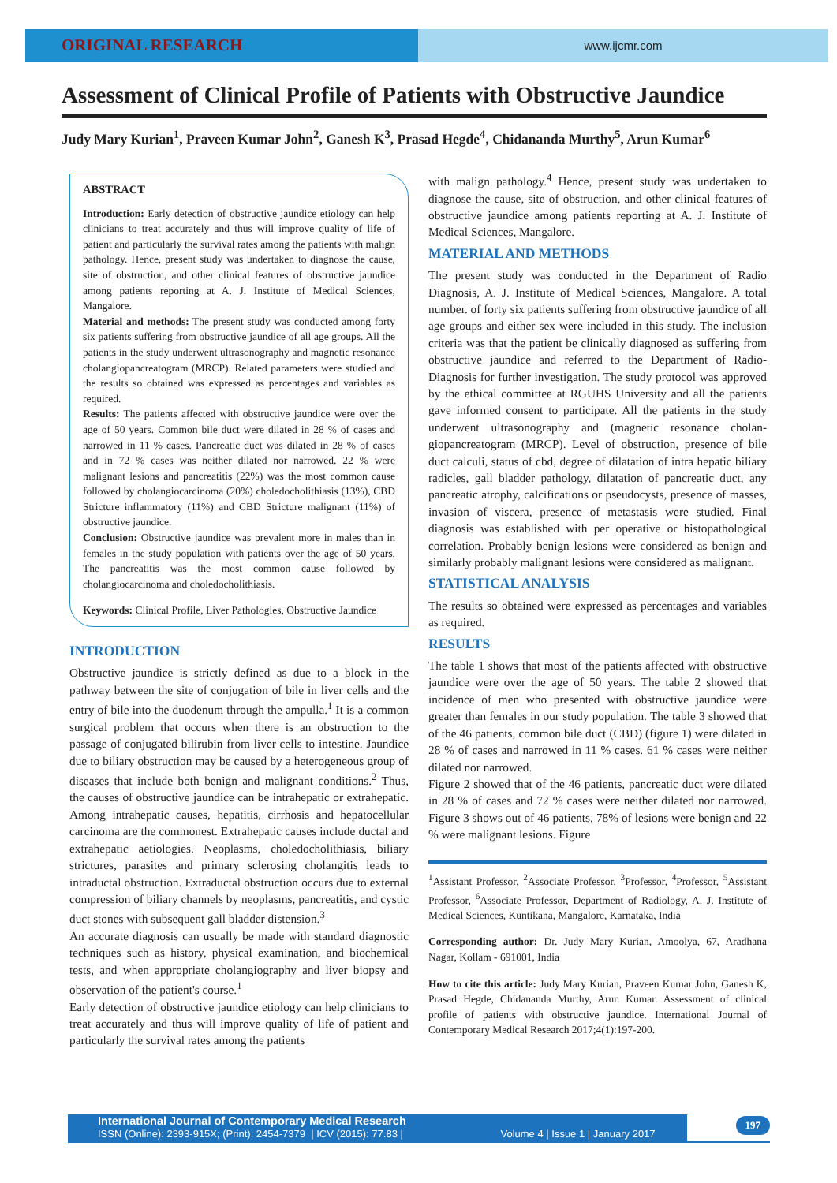ORIGINAL RESEARCH
www.ijcmr.com
Assessment of Clinical Profile of Patients with Obstructive Jaundice
Judy Mary Kurian<sup>1</sup>, Praveen Kumar John<sup>2</sup>, Ganesh K<sup>3</sup>, Prasad Hegde<sup>4</sup>, Chidananda Murthy<sup>5</sup>, Arun Kumar<sup>6</sup>
ABSTRACT
Introduction: Early detection of obstructive jaundice etiology can help clinicians to treat accurately and thus will improve quality of life of patient and particularly the survival rates among the patients with malign pathology. Hence, present study was undertaken to diagnose the cause, site of obstruction, and other clinical features of obstructive jaundice among patients reporting at A. J. Institute of Medical Sciences, Mangalore.
Material and methods: The present study was conducted among forty six patients suffering from obstructive jaundice of all age groups. All the patients in the study underwent ultrasonography and magnetic resonance cholangiopancreatogram (MRCP). Related parameters were studied and the results so obtained was expressed as percentages and variables as required.
Results: The patients affected with obstructive jaundice were over the age of 50 years. Common bile duct were dilated in 28 % of cases and narrowed in 11 % cases. Pancreatic duct was dilated in 28 % of cases and in 72 % cases was neither dilated nor narrowed. 22 % were malignant lesions and pancreatitis (22%) was the most common cause followed by cholangiocarcinoma (20%) choledocholithiasis (13%), CBD Stricture inflammatory (11%) and CBD Stricture malignant (11%) of obstructive jaundice.
Conclusion: Obstructive jaundice was prevalent more in males than in females in the study population with patients over the age of 50 years. The pancreatitis was the most common cause followed by cholangiocarcinoma and choledocholithiasis.
Keywords: Clinical Profile, Liver Pathologies, Obstructive Jaundice
INTRODUCTION
Obstructive jaundice is strictly defined as due to a block in the pathway between the site of conjugation of bile in liver cells and the entry of bile into the duodenum through the ampulla.<sup>1</sup> It is a common surgical problem that occurs when there is an obstruction to the passage of conjugated bilirubin from liver cells to intestine. Jaundice due to biliary obstruction may be caused by a heterogeneous group of diseases that include both benign and malignant conditions.<sup>2</sup> Thus, the causes of obstructive jaundice can be intrahepatic or extrahepatic. Among intrahepatic causes, hepatitis, cirrhosis and hepatocellular carcinoma are the commonest. Extrahepatic causes include ductal and extrahepatic aetiologies. Neoplasms, choledocholithiasis, biliary strictures, parasites and primary sclerosing cholangitis leads to intraductal obstruction. Extraductal obstruction occurs due to external compression of biliary channels by neoplasms, pancreatitis, and cystic duct stones with subsequent gall bladder distension.<sup>3</sup>
An accurate diagnosis can usually be made with standard diagnostic techniques such as history, physical examination, and biochemical tests, and when appropriate cholangiography and liver biopsy and observation of the patient's course.<sup>1</sup>
Early detection of obstructive jaundice etiology can help clinicians to treat accurately and thus will improve quality of life of patient and particularly the survival rates among the patients
with malign pathology.<sup>4</sup> Hence, present study was undertaken to diagnose the cause, site of obstruction, and other clinical features of obstructive jaundice among patients reporting at A. J. Institute of Medical Sciences, Mangalore.
MATERIAL AND METHODS
The present study was conducted in the Department of Radio Diagnosis, A. J. Institute of Medical Sciences, Mangalore. A total number. of forty six patients suffering from obstructive jaundice of all age groups and either sex were included in this study. The inclusion criteria was that the patient be clinically diagnosed as suffering from obstructive jaundice and referred to the Department of Radio-Diagnosis for further investigation. The study protocol was approved by the ethical committee at RGUHS University and all the patients gave informed consent to participate. All the patients in the study underwent ultrasonography and (magnetic resonance cholan-giopancreatogram (MRCP). Level of obstruction, presence of bile duct calculi, status of cbd, degree of dilatation of intra hepatic biliary radicles, gall bladder pathology, dilatation of pancreatic duct, any pancreatic atrophy, calcifications or pseudocysts, presence of masses, invasion of viscera, presence of metastasis were studied. Final diagnosis was established with per operative or histopathological correlation. Probably benign lesions were considered as benign and similarly probably malignant lesions were considered as malignant.
STATISTICAL ANALYSIS
The results so obtained were expressed as percentages and variables as required.
RESULTS
The table 1 shows that most of the patients affected with obstructive jaundice were over the age of 50 years. The table 2 showed that incidence of men who presented with obstructive jaundice were greater than females in our study population. The table 3 showed that of the 46 patients, common bile duct (CBD) (figure 1) were dilated in 28 % of cases and narrowed in 11 % cases. 61 % cases were neither dilated nor narrowed.
Figure 2 showed that of the 46 patients, pancreatic duct were dilated in 28 % of cases and 72 % cases were neither dilated nor narrowed. Figure 3 shows out of 46 patients, 78% of lesions were benign and 22 % were malignant lesions. Figure
<sup>1</sup> Assistant Professor, <sup>2</sup>Associate Professor, <sup>3</sup>Professor, <sup>4</sup>Professor, <sup>5</sup>Assistant Professor, <sup>6</sup>Associate Professor, Department of Radiology, A. J. Institute of Medical Sciences, Kuntikana, Mangalore, Karnataka, India
Corresponding author: Dr. Judy Mary Kurian, Amoolya, 67, Aradhana Nagar, Kollam - 691001, India
How to cite this article: Judy Mary Kurian, Praveen Kumar John, Ganesh K, Prasad Hegde, Chidananda Murthy, Arun Kumar. Assessment of clinical profile of patients with obstructive jaundice. International Journal of Contemporary Medical Research 2017;4(1):197-200.
International Journal of Contemporary Medical Research
ISSN (Online): 2393-915X; (Print): 2454-7379 | ICV (2015): 77.83 | Volume 4 | Issue 1 | January 2017
197